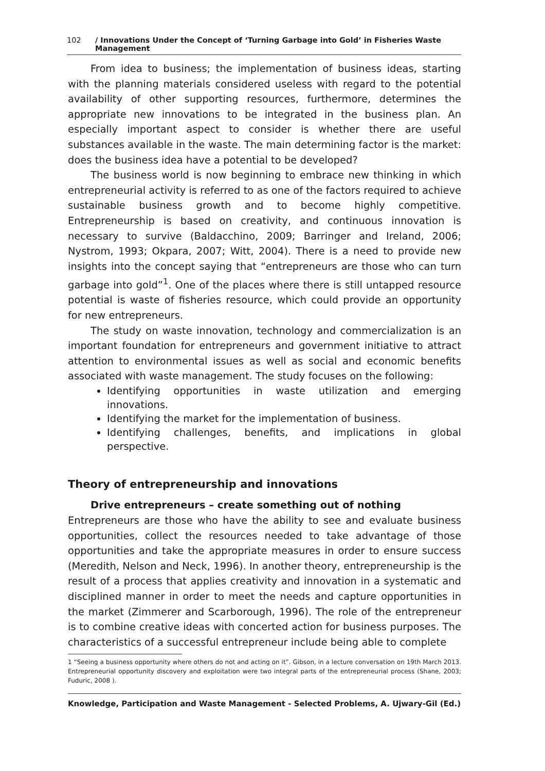102 / Innovations Under the Concept of ‘Turning Garbage into Gold’ in Fisheries Waste Management
From idea to business; the implementation of business ideas, starting with the planning materials considered useless with regard to the potential availability of other supporting resources, furthermore, determines the appropriate new innovations to be integrated in the business plan. An especially important aspect to consider is whether there are useful substances available in the waste. The main determining factor is the market: does the business idea have a potential to be developed?
The business world is now beginning to embrace new thinking in which entrepreneurial activity is referred to as one of the factors required to achieve sustainable business growth and to become highly competitive. Entrepreneurship is based on creativity, and continuous innovation is necessary to survive (Baldacchino, 2009; Barringer and Ireland, 2006; Nystrom, 1993; Okpara, 2007; Witt, 2004). There is a need to provide new insights into the concept saying that “entrepreneurs are those who can turn garbage into gold”<sup>1</sup>. One of the places where there is still untapped resource potential is waste of fisheries resource, which could provide an opportunity for new entrepreneurs.
The study on waste innovation, technology and commercialization is an important foundation for entrepreneurs and government initiative to attract attention to environmental issues as well as social and economic benefits associated with waste management. The study focuses on the following:
Identifying opportunities in waste utilization and emerging innovations.
Identifying the market for the implementation of business.
Identifying challenges, benefits, and implications in global perspective.
Theory of entrepreneurship and innovations
Drive entrepreneurs – create something out of nothing
Entrepreneurs are those who have the ability to see and evaluate business opportunities, collect the resources needed to take advantage of those opportunities and take the appropriate measures in order to ensure success (Meredith, Nelson and Neck, 1996). In another theory, entrepreneurship is the result of a process that applies creativity and innovation in a systematic and disciplined manner in order to meet the needs and capture opportunities in the market (Zimmerer and Scarborough, 1996). The role of the entrepreneur is to combine creative ideas with concerted action for business purposes. The characteristics of a successful entrepreneur include being able to complete
1 “Seeing a business opportunity where others do not and acting on it”. Gibson, in a lecture conversation on 19th March 2013. Entrepreneurial opportunity discovery and exploitation were two integral parts of the entrepreneurial process (Shane, 2003; Fuduric, 2008 ).
Knowledge, Participation and Waste Management - Selected Problems, A. Ujwary-Gil (Ed.)